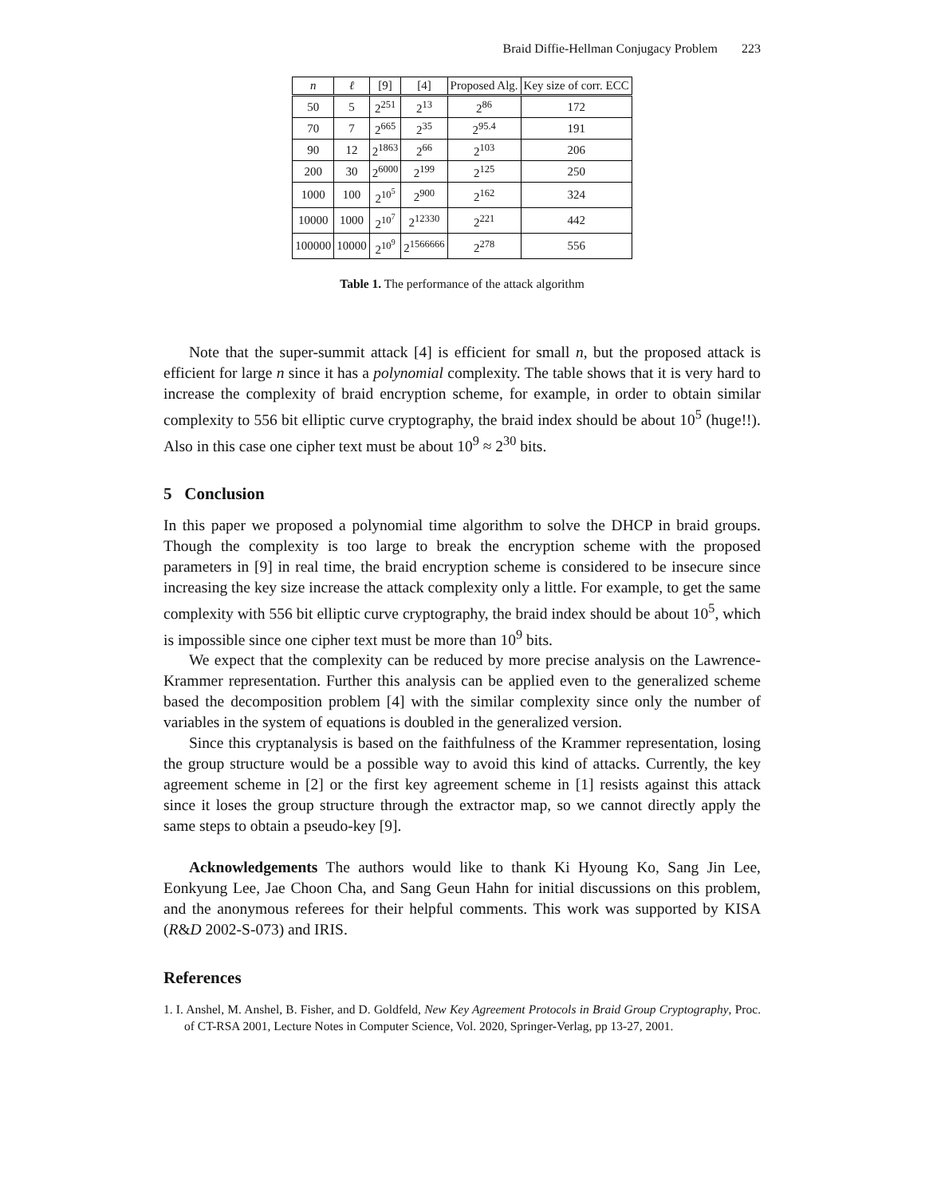Braid Diffie-Hellman Conjugacy Problem 223
| n | ℓ | [9] | [4] | Proposed Alg. | Key size of corr. ECC |
| --- | --- | --- | --- | --- | --- |
| 50 | 5 | 2<sup>251</sup> | 2<sup>13</sup> | 2<sup>86</sup> | 172 |
| 70 | 7 | 2<sup>665</sup> | 2<sup>35</sup> | 2<sup>95.4</sup> | 191 |
| 90 | 12 | 2<sup>1863</sup> | 2<sup>66</sup> | 2<sup>103</sup> | 206 |
| 200 | 30 | 2<sup>6000</sup> | 2<sup>199</sup> | 2<sup>125</sup> | 250 |
| 1000 | 100 | 2<sup>10<sup>5</sup></sup> | 2<sup>900</sup> | 2<sup>162</sup> | 324 |
| 10000 | 1000 | 2<sup>10<sup>7</sup></sup> | 2<sup>12330</sup> | 2<sup>221</sup> | 442 |
| 100000 | 10000 | 2<sup>10<sup>9</sup></sup> | 2<sup>1566666</sup> | 2<sup>278</sup> | 556 |
Table 1. The performance of the attack algorithm
Note that the super-summit attack [4] is efficient for small n, but the proposed attack is efficient for large n since it has a polynomial complexity. The table shows that it is very hard to increase the complexity of braid encryption scheme, for example, in order to obtain similar complexity to 556 bit elliptic curve cryptography, the braid index should be about 10<sup>5</sup> (huge!!). Also in this case one cipher text must be about 10<sup>9</sup> ≈ 2<sup>30</sup> bits.
5 Conclusion
In this paper we proposed a polynomial time algorithm to solve the DHCP in braid groups. Though the complexity is too large to break the encryption scheme with the proposed parameters in [9] in real time, the braid encryption scheme is considered to be insecure since increasing the key size increase the attack complexity only a little. For example, to get the same complexity with 556 bit elliptic curve cryptography, the braid index should be about 10<sup>5</sup>, which is impossible since one cipher text must be more than 10<sup>9</sup> bits.
We expect that the complexity can be reduced by more precise analysis on the Lawrence-Krammer representation. Further this analysis can be applied even to the generalized scheme based the decomposition problem [4] with the similar complexity since only the number of variables in the system of equations is doubled in the generalized version.
Since this cryptanalysis is based on the faithfulness of the Krammer representation, losing the group structure would be a possible way to avoid this kind of attacks. Currently, the key agreement scheme in [2] or the first key agreement scheme in [1] resists against this attack since it loses the group structure through the extractor map, so we cannot directly apply the same steps to obtain a pseudo-key [9].
Acknowledgements The authors would like to thank Ki Hyoung Ko, Sang Jin Lee, Eonkyung Lee, Jae Choon Cha, and Sang Geun Hahn for initial discussions on this problem, and the anonymous referees for their helpful comments. This work was supported by KISA (R&D 2002-S-073) and IRIS.
References
1. I. Anshel, M. Anshel, B. Fisher, and D. Goldfeld, New Key Agreement Protocols in Braid Group Cryptography, Proc. of CT-RSA 2001, Lecture Notes in Computer Science, Vol. 2020, Springer-Verlag, pp 13-27, 2001.